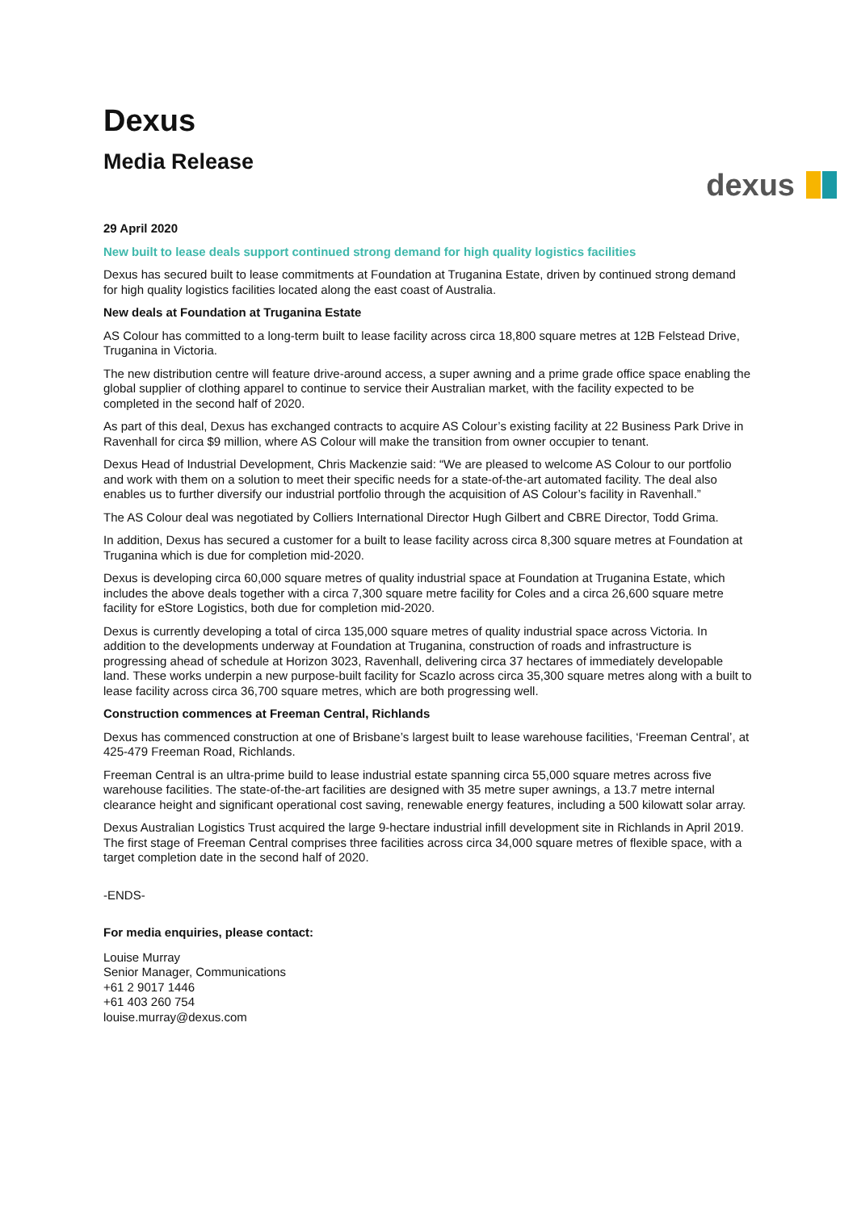Dexus
Media Release
dexus
29 April 2020
New built to lease deals support continued strong demand for high quality logistics facilities
Dexus has secured built to lease commitments at Foundation at Truganina Estate, driven by continued strong demand for high quality logistics facilities located along the east coast of Australia.
New deals at Foundation at Truganina Estate
AS Colour has committed to a long-term built to lease facility across circa 18,800 square metres at 12B Felstead Drive, Truganina in Victoria.
The new distribution centre will feature drive-around access, a super awning and a prime grade office space enabling the global supplier of clothing apparel to continue to service their Australian market, with the facility expected to be completed in the second half of 2020.
As part of this deal, Dexus has exchanged contracts to acquire AS Colour’s existing facility at 22 Business Park Drive in Ravenhall for circa $9 million, where AS Colour will make the transition from owner occupier to tenant.
Dexus Head of Industrial Development, Chris Mackenzie said: “We are pleased to welcome AS Colour to our portfolio and work with them on a solution to meet their specific needs for a state-of-the-art automated facility. The deal also enables us to further diversify our industrial portfolio through the acquisition of AS Colour’s facility in Ravenhall.”
The AS Colour deal was negotiated by Colliers International Director Hugh Gilbert and CBRE Director, Todd Grima.
In addition, Dexus has secured a customer for a built to lease facility across circa 8,300 square metres at Foundation at Truganina which is due for completion mid-2020.
Dexus is developing circa 60,000 square metres of quality industrial space at Foundation at Truganina Estate, which includes the above deals together with a circa 7,300 square metre facility for Coles and a circa 26,600 square metre facility for eStore Logistics, both due for completion mid-2020.
Dexus is currently developing a total of circa 135,000 square metres of quality industrial space across Victoria. In addition to the developments underway at Foundation at Truganina, construction of roads and infrastructure is progressing ahead of schedule at Horizon 3023, Ravenhall, delivering circa 37 hectares of immediately developable land. These works underpin a new purpose-built facility for Scazlo across circa 35,300 square metres along with a built to lease facility across circa 36,700 square metres, which are both progressing well.
Construction commences at Freeman Central, Richlands
Dexus has commenced construction at one of Brisbane’s largest built to lease warehouse facilities, ‘Freeman Central’, at 425-479 Freeman Road, Richlands.
Freeman Central is an ultra-prime build to lease industrial estate spanning circa 55,000 square metres across five warehouse facilities. The state-of-the-art facilities are designed with 35 metre super awnings, a 13.7 metre internal clearance height and significant operational cost saving, renewable energy features, including a 500 kilowatt solar array.
Dexus Australian Logistics Trust acquired the large 9-hectare industrial infill development site in Richlands in April 2019. The first stage of Freeman Central comprises three facilities across circa 34,000 square metres of flexible space, with a target completion date in the second half of 2020.
-ENDS-
For media enquiries, please contact:
Louise Murray
Senior Manager, Communications
+61 2 9017 1446
+61 403 260 754
louise.murray@dexus.com